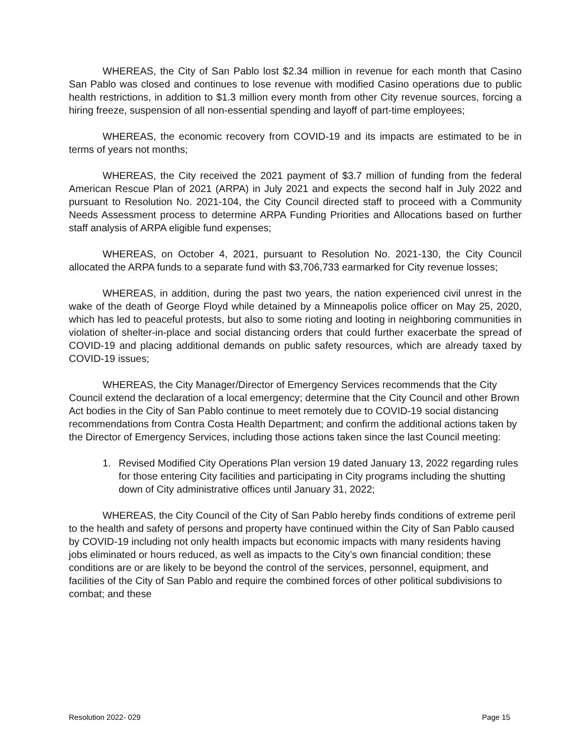WHEREAS, the City of San Pablo lost $2.34 million in revenue for each month that Casino San Pablo was closed and continues to lose revenue with modified Casino operations due to public health restrictions, in addition to $1.3 million every month from other City revenue sources, forcing a hiring freeze, suspension of all non-essential spending and layoff of part-time employees;
WHEREAS, the economic recovery from COVID-19 and its impacts are estimated to be in terms of years not months;
WHEREAS, the City received the 2021 payment of $3.7 million of funding from the federal American Rescue Plan of 2021 (ARPA) in July 2021 and expects the second half in July 2022 and pursuant to Resolution No. 2021-104, the City Council directed staff to proceed with a Community Needs Assessment process to determine ARPA Funding Priorities and Allocations based on further staff analysis of ARPA eligible fund expenses;
WHEREAS, on October 4, 2021, pursuant to Resolution No. 2021-130, the City Council allocated the ARPA funds to a separate fund with $3,706,733 earmarked for City revenue losses;
WHEREAS, in addition, during the past two years, the nation experienced civil unrest in the wake of the death of George Floyd while detained by a Minneapolis police officer on May 25, 2020, which has led to peaceful protests, but also to some rioting and looting in neighboring communities in violation of shelter-in-place and social distancing orders that could further exacerbate the spread of COVID-19 and placing additional demands on public safety resources, which are already taxed by COVID-19 issues;
WHEREAS, the City Manager/Director of Emergency Services recommends that the City Council extend the declaration of a local emergency; determine that the City Council and other Brown Act bodies in the City of San Pablo continue to meet remotely due to COVID-19 social distancing recommendations from Contra Costa Health Department; and confirm the additional actions taken by the Director of Emergency Services, including those actions taken since the last Council meeting:
1. Revised Modified City Operations Plan version 19 dated January 13, 2022 regarding rules for those entering City facilities and participating in City programs including the shutting down of City administrative offices until January 31, 2022;
WHEREAS, the City Council of the City of San Pablo hereby finds conditions of extreme peril to the health and safety of persons and property have continued within the City of San Pablo caused by COVID-19 including not only health impacts but economic impacts with many residents having jobs eliminated or hours reduced, as well as impacts to the City’s own financial condition; these conditions are or are likely to be beyond the control of the services, personnel, equipment, and facilities of the City of San Pablo and require the combined forces of other political subdivisions to combat; and these
Resolution 2022- 029 Page 15